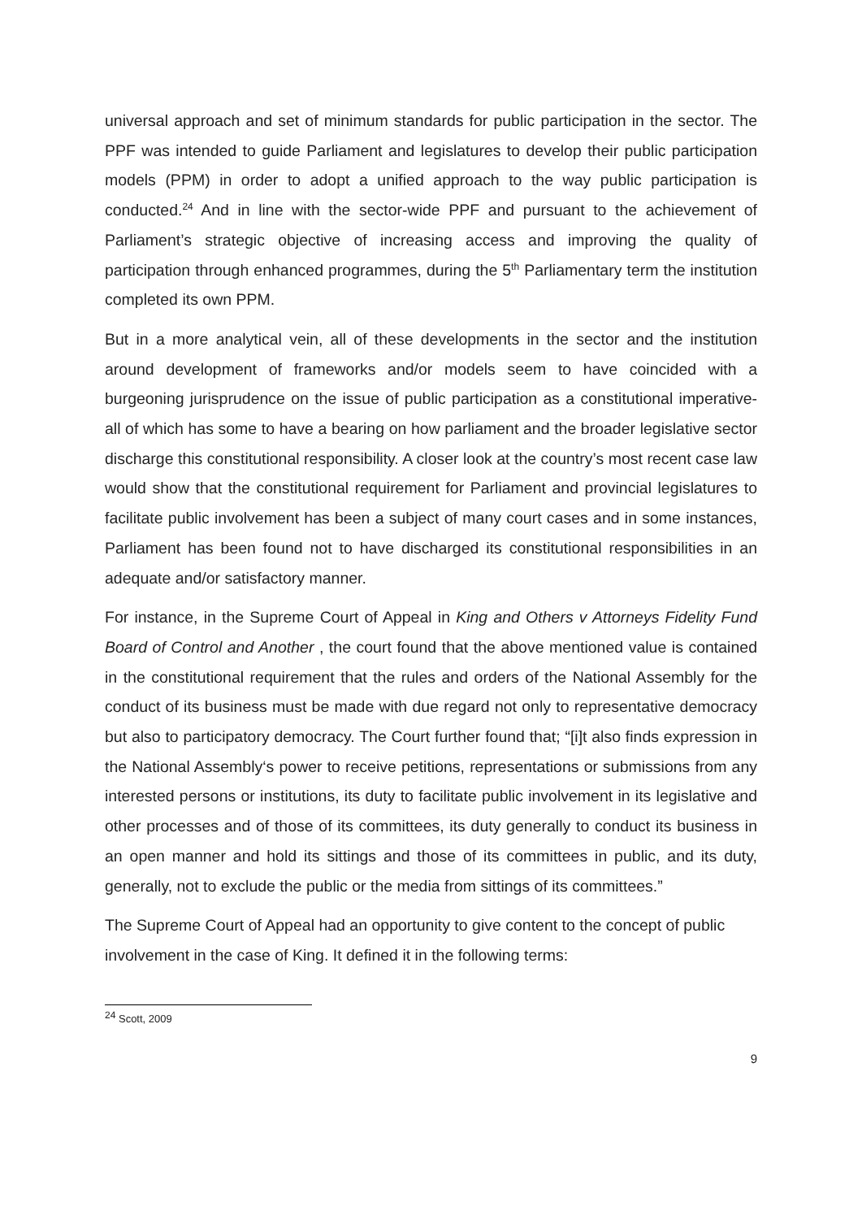universal approach and set of minimum standards for public participation in the sector. The PPF was intended to guide Parliament and legislatures to develop their public participation models (PPM) in order to adopt a unified approach to the way public participation is conducted.<sup>24</sup> And in line with the sector-wide PPF and pursuant to the achievement of Parliament’s strategic objective of increasing access and improving the quality of participation through enhanced programmes, during the 5<sup>th</sup> Parliamentary term the institution completed its own PPM.
But in a more analytical vein, all of these developments in the sector and the institution around development of frameworks and/or models seem to have coincided with a burgeoning jurisprudence on the issue of public participation as a constitutional imperative- all of which has some to have a bearing on how parliament and the broader legislative sector discharge this constitutional responsibility. A closer look at the country’s most recent case law would show that the constitutional requirement for Parliament and provincial legislatures to facilitate public involvement has been a subject of many court cases and in some instances, Parliament has been found not to have discharged its constitutional responsibilities in an adequate and/or satisfactory manner.
For instance, in the Supreme Court of Appeal in King and Others v Attorneys Fidelity Fund Board of Control and Another , the court found that the above mentioned value is contained in the constitutional requirement that the rules and orders of the National Assembly for the conduct of its business must be made with due regard not only to representative democracy but also to participatory democracy. The Court further found that; “[i]t also finds expression in the National Assembly‘s power to receive petitions, representations or submissions from any interested persons or institutions, its duty to facilitate public involvement in its legislative and other processes and of those of its committees, its duty generally to conduct its business in an open manner and hold its sittings and those of its committees in public, and its duty, generally, not to exclude the public or the media from sittings of its committees.”
The Supreme Court of Appeal had an opportunity to give content to the concept of public involvement in the case of King. It defined it in the following terms:
<sup>24</sup> Scott, 2009
9